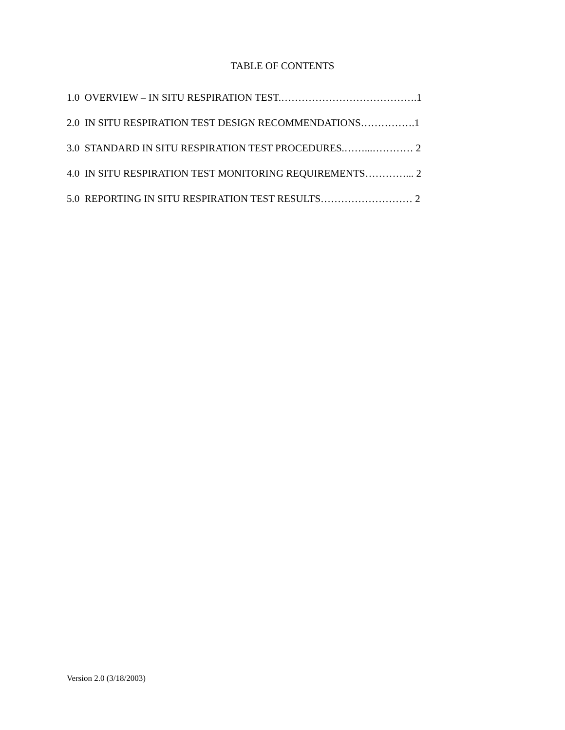TABLE OF CONTENTS
1.0 OVERVIEW – IN SITU RESPIRATION TEST.………………………………….1
2.0 IN SITU RESPIRATION TEST DESIGN RECOMMENDATIONS…………….1
3.0 STANDARD IN SITU RESPIRATION TEST PROCEDURES.……...………… 2
4.0 IN SITU RESPIRATION TEST MONITORING REQUIREMENTS…………... 2
5.0 REPORTING IN SITU RESPIRATION TEST RESULTS……………………… 2
Version 2.0 (3/18/2003)